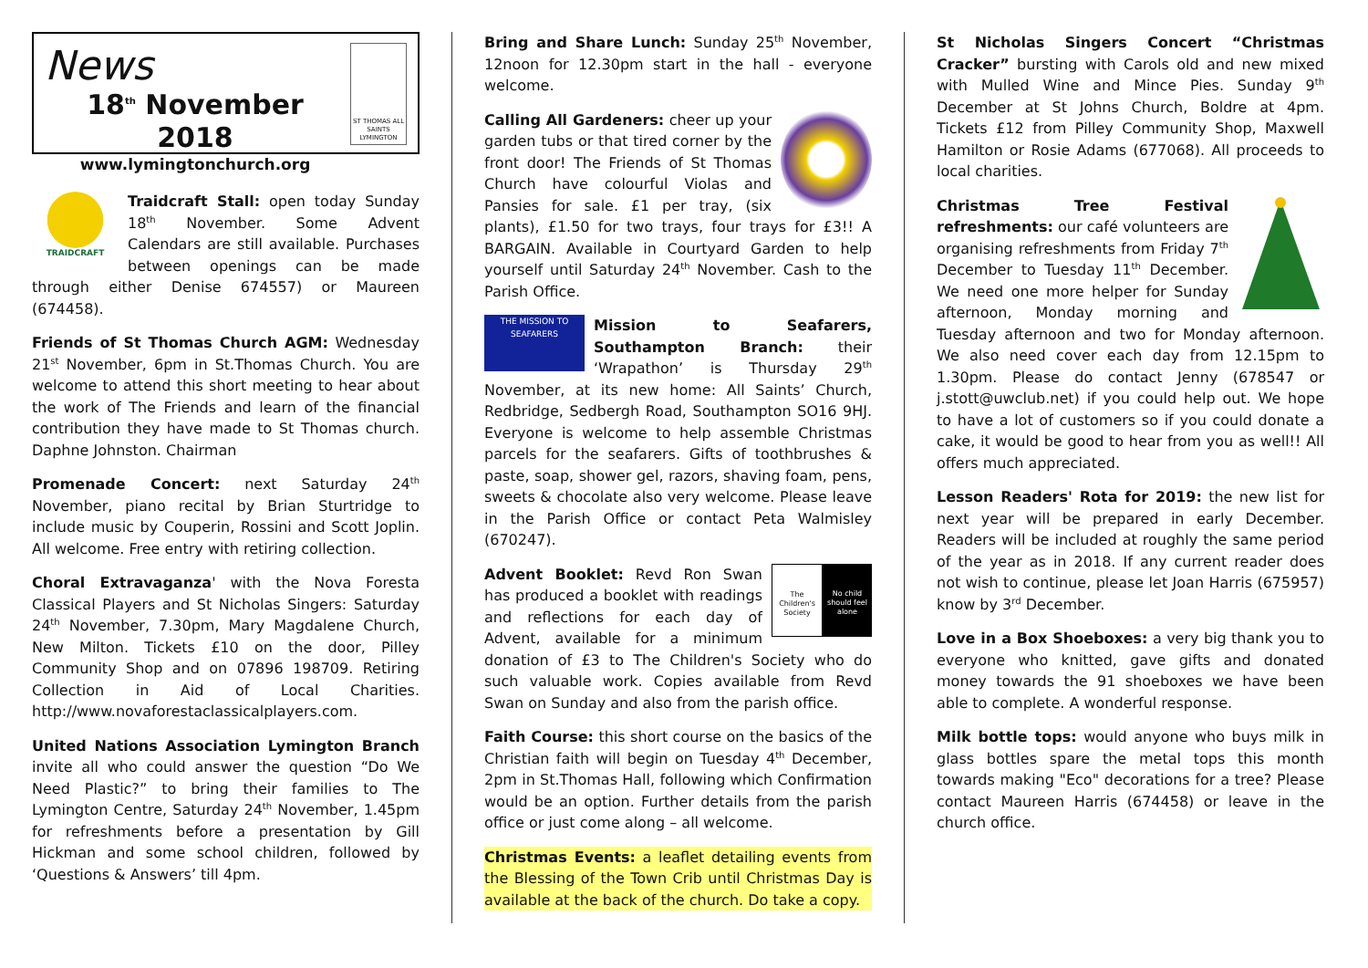News
18<sup>th</sup> November 2018
www.lymingtonchurch.org
ST THOMAS ALL SAINTS LYMINGTON
TRAIDCRAFT
Traidcraft Stall: open today Sunday 18<sup>th</sup> November. Some Advent Calendars are still available. Purchases between openings can be made through either Denise 674557) or Maureen (674458).
Friends of St Thomas Church AGM: Wednesday 21<sup>st</sup> November, 6pm in St.Thomas Church. You are welcome to attend this short meeting to hear about the work of The Friends and learn of the financial contribution they have made to St Thomas church. Daphne Johnston. Chairman
Promenade Concert: next Saturday 24<sup>th</sup> November, piano recital by Brian Sturtridge to include music by Couperin, Rossini and Scott Joplin. All welcome. Free entry with retiring collection.
Choral Extravaganza' with the Nova Foresta Classical Players and St Nicholas Singers: Saturday 24<sup>th</sup> November, 7.30pm, Mary Magdalene Church, New Milton. Tickets £10 on the door, Pilley Community Shop and on 07896 198709. Retiring Collection in Aid of Local Charities. http://www.novaforestaclassicalplayers.com.
United Nations Association Lymington Branch invite all who could answer the question “Do We Need Plastic?” to bring their families to The Lymington Centre, Saturday 24<sup>th</sup> November, 1.45pm for refreshments before a presentation by Gill Hickman and some school children, followed by ‘Questions & Answers’ till 4pm.
Bring and Share Lunch: Sunday 25<sup>th</sup> November, 12noon for 12.30pm start in the hall - everyone welcome.
Calling All Gardeners: cheer up your garden tubs or that tired corner by the front door! The Friends of St Thomas Church have colourful Violas and Pansies for sale. £1 per tray, (six plants), £1.50 for two trays, four trays for £3!! A BARGAIN. Available in Courtyard Garden to help yourself until Saturday 24<sup>th</sup> November. Cash to the Parish Office.
THE MISSION TO SEAFARERS Mission to Seafarers, Southampton Branch: their ‘Wrapathon’ is Thursday 29<sup>th</sup> November, at its new home: All Saints’ Church, Redbridge, Sedbergh Road, Southampton SO16 9HJ. Everyone is welcome to help assemble Christmas parcels for the seafarers. Gifts of toothbrushes & paste, soap, shower gel, razors, shaving foam, pens, sweets & chocolate also very welcome. Please leave in the Parish Office or contact Peta Walmisley (670247).
The Children's Society No child should feel alone
Advent Booklet: Revd Ron Swan has produced a booklet with readings and reflections for each day of Advent, available for a minimum donation of £3 to The Children's Society who do such valuable work. Copies available from Revd Swan on Sunday and also from the parish office.
Faith Course: this short course on the basics of the Christian faith will begin on Tuesday 4<sup>th</sup> December, 2pm in St.Thomas Hall, following which Confirmation would be an option. Further details from the parish office or just come along – all welcome.
Christmas Events: a leaflet detailing events from the Blessing of the Town Crib until Christmas Day is available at the back of the church. Do take a copy.
St Nicholas Singers Concert “Christmas Cracker” bursting with Carols old and new mixed with Mulled Wine and Mince Pies. Sunday 9<sup>th</sup> December at St Johns Church, Boldre at 4pm. Tickets £12 from Pilley Community Shop, Maxwell Hamilton or Rosie Adams (677068). All proceeds to local charities.
Christmas Tree Festival refreshments: our café volunteers are organising refreshments from Friday 7<sup>th</sup> December to Tuesday 11<sup>th</sup> December. We need one more helper for Sunday afternoon, Monday morning and Tuesday afternoon and two for Monday afternoon. We also need cover each day from 12.15pm to 1.30pm. Please do contact Jenny (678547 or j.stott@uwclub.net) if you could help out. We hope to have a lot of customers so if you could donate a cake, it would be good to hear from you as well!! All offers much appreciated.
Lesson Readers' Rota for 2019: the new list for next year will be prepared in early December. Readers will be included at roughly the same period of the year as in 2018. If any current reader does not wish to continue, please let Joan Harris (675957) know by 3<sup>rd</sup> December.
Love in a Box Shoeboxes: a very big thank you to everyone who knitted, gave gifts and donated money towards the 91 shoeboxes we have been able to complete. A wonderful response.
Milk bottle tops: would anyone who buys milk in glass bottles spare the metal tops this month towards making "Eco" decorations for a tree? Please contact Maureen Harris (674458) or leave in the church office.